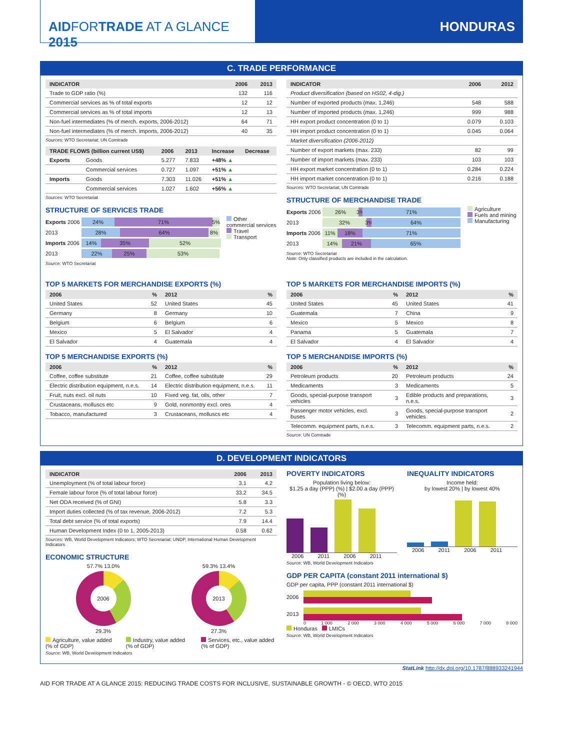AIDFORTRADE AT A GLANCE 2015 HONDURAS
C. TRADE PERFORMANCE
| INDICATOR | 2006 | 2013 |
| --- | --- | --- |
| Trade to GDP ratio (%) | 132 | 116 |
| Commercial services as % of total exports | 12 | 12 |
| Commercial services as % of total imports | 12 | 13 |
| Non-fuel intermediates (% of merch. exports, 2006-2012) | 64 | 71 |
| Non-fuel intermediates (% of merch. imports, 2006-2012) | 40 | 35 |
Sources: WTO Secretariat; UN Comtrade
| TRADE FLOWS (billion current US$) | | 2006 | 2013 | Increase | Decrease |
| --- | --- | --- | --- | --- | --- |
| Exports | Goods | 5.277 | 7.833 | +48% ▲ | |
| | Commercial services | 0.727 | 1.097 | +51% ▲ | |
| Imports | Goods | 7.303 | 11.026 | +51% ▲ | |
| | Commercial services | 1.027 | 1.602 | +56% ▲ | |
Sources: WTO Secretariat
STRUCTURE OF SERVICES TRADE
Exports 2006 24% 71% 5%
2013 28% 64% 8%
Imports 2006 14% 35% 52%
2013 22% 25% 53%
Other commercial services
Travel
Transport
Source: WTO Secretariat
| INDICATOR | 2006 | 2012 |
| --- | --- | --- |
| Product diversification (based on HS02, 4-dig.) | | |
| Number of exported products (max. 1,246) | 548 | 588 |
| Number of imported products (max. 1,246) | 999 | 988 |
| HH export product concentration (0 to 1) | 0.079 | 0.103 |
| HH import product concentration (0 to 1) | 0.045 | 0.064 |
| Market diversification (2006-2012) | | |
| Number of export markets (max. 233) | 82 | 99 |
| Number of import markets (max. 233) | 103 | 103 |
| HH export market concentration (0 to 1) | 0.284 | 0.224 |
| HH import market concentration (0 to 1) | 0.216 | 0.188 |
Sources: WTO Secretariat; UN Comtrade
STRUCTURE OF MERCHANDISE TRADE
Exports 2006 26% 3% 71%
2013 32% 3% 64%
Imports 2006 11% 18% 71%
2013 14% 21% 65%
Agriculture
Fuels and mining
Manufacturing
Source: WTO Secretariat
Note: Only classified products are included in the calculation.
TOP 5 MARKETS FOR MERCHANDISE EXPORTS (%)
| 2006 | % | 2012 | % |
| --- | --- | --- | --- |
| United States | 52 | United States | 45 |
| Germany | 8 | Germany | 10 |
| Belgium | 6 | Belgium | 6 |
| Mexico | 5 | El Salvador | 4 |
| El Salvador | 4 | Guatemala | 4 |
TOP 5 MERCHANDISE EXPORTS (%)
| 2006 | % | 2012 | % |
| --- | --- | --- | --- |
| Coffee, coffee substitute | 21 | Coffee, coffee substitute | 29 |
| Electric distribution equipment, n.e.s. | 14 | Electric distribution equipment, n.e.s. | 11 |
| Fruit, nuts excl. oil nuts | 10 | Fixed veg. fat, oils, other | 7 |
| Crustaceans, molluscs etc | 9 | Gold, nonmontry excl. ores | 4 |
| Tobacco, manufactured | 3 | Crustaceans, molluscs etc | 4 |
TOP 5 MARKETS FOR MERCHANDISE IMPORTS (%)
| 2006 | % | 2012 | % |
| --- | --- | --- | --- |
| United States | 45 | United States | 41 |
| Guatemala | 7 | China | 9 |
| Mexico | 5 | Mexico | 8 |
| Panama | 5 | Guatemala | 7 |
| El Salvador | 4 | El Salvador | 4 |
TOP 5 MERCHANDISE IMPORTS (%)
| 2006 | % | 2012 | % |
| --- | --- | --- | --- |
| Petroleum products | 20 | Petroleum products | 24 |
| Medicaments | 3 | Medicaments | 5 |
| Goods, special-purpose transport vehicles | 3 | Edible products and preparations, n.e.s. | 3 |
| Passenger motor vehicles, excl. buses | 3 | Goods, special-purpose transport vehicles | 2 |
| Telecomm. equipment parts, n.e.s. | 3 | Telecomm. equipment parts, n.e.s. | 2 |
Source: UN Comtrade
D. DEVELOPMENT INDICATORS
| INDICATOR | 2006 | 2013 |
| --- | --- | --- |
| Unemployment (% of total labour force) | 3.1 | 4.2 |
| Female labour force (% of total labour force) | 33.2 | 34.5 |
| Net ODA received (% of GNI) | 5.8 | 3.3 |
| Import duties collected (% of tax revenue, 2006-2012) | 7.2 | 5.3 |
| Total debt service (% of total exports) | 7.9 | 14.4 |
| Human Development Index (0 to 1, 2005-2013) | 0.58 | 0.62 |
Sources: WB, World Development Indicators; WTO Secretariat; UNDP, International Human Development Indicators
ECONOMIC STRUCTURE
57.7% 13.0%
2006
29.3%
59.3% 13.4%
2013
27.3%
Agriculture, value added (% of GDP)
Industry, value added (% of GDP)
Services, etc., value added (% of GDP)
Source: WB, World Development Indicators
POVERTY INDICATORS
Population living below:
$1.25 a day (PPP) (%) | $2.00 a day (PPP) (%)
2006 2011 2006 2011
INEQUALITY INDICATORS
Income held:
by lowest 20% | by lowest 40%
2006 2011 2006 2011
Source: WB, World Development Indicators
GDP PER CAPITA (constant 2011 international $)
GDP per capita, PPP (constant 2011 international $)
2006
2013
0 1 000 2 000 3 000 4 000 5 000 6 000 7 000 8 000
Honduras LMICs
Source: WB, World Development Indicators
StatLink http://dx.doi.org/10.1787/888933241944
AID FOR TRADE AT A GLANCE 2015: REDUCING TRADE COSTS FOR INCLUSIVE, SUSTAINABLE GROWTH - © OECD, WTO 2015